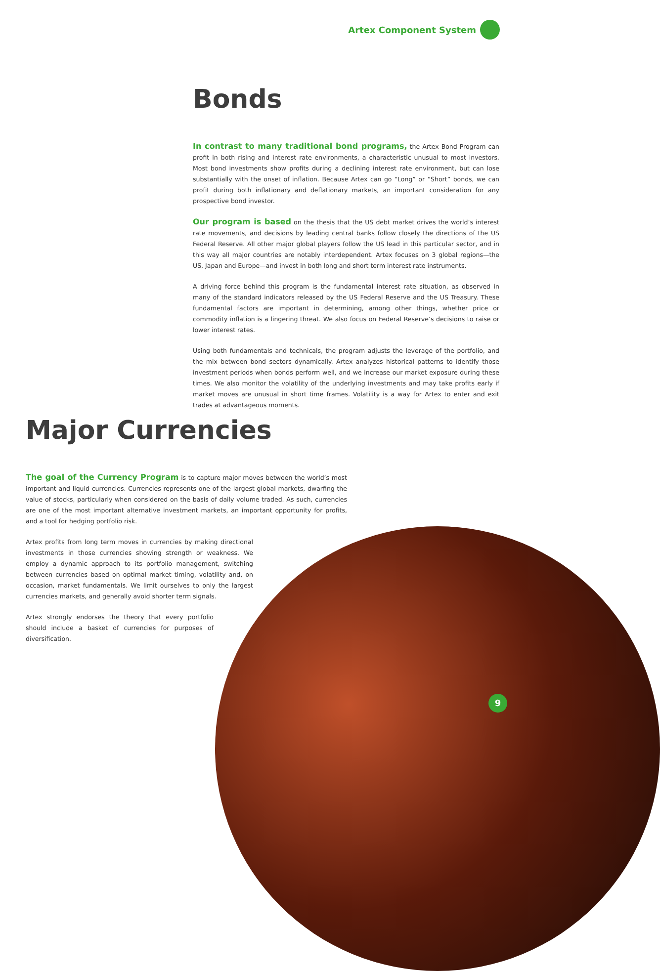Artex Component System
Bonds
In contrast to many traditional bond programs, the Artex Bond Program can profit in both rising and interest rate environments, a characteristic unusual to most investors. Most bond investments show profits during a declining interest rate environment, but can lose substantially with the onset of inflation. Because Artex can go “Long” or “Short” bonds, we can profit during both inflationary and deflationary markets, an important consideration for any prospective bond investor.
Our program is based on the thesis that the US debt market drives the world’s interest rate movements, and decisions by leading central banks follow closely the directions of the US Federal Reserve. All other major global players follow the US lead in this particular sector, and in this way all major countries are notably interdependent. Artex focuses on 3 global regions—the US, Japan and Europe—and invest in both long and short term interest rate instruments.
A driving force behind this program is the fundamental interest rate situation, as observed in many of the standard indicators released by the US Federal Reserve and the US Treasury. These fundamental factors are important in determining, among other things, whether price or commodity inflation is a lingering threat. We also focus on Federal Reserve’s decisions to raise or lower interest rates.
Using both fundamentals and technicals, the program adjusts the leverage of the portfolio, and the mix between bond sectors dynamically. Artex analyzes historical patterns to identify those investment periods when bonds perform well, and we increase our market exposure during these times. We also monitor the volatility of the underlying investments and may take profits early if market moves are unusual in short time frames. Volatility is a way for Artex to enter and exit trades at advantageous moments.
Major Currencies
The goal of the Currency Program is to capture major moves between the world’s most important and liquid currencies. Currencies represents one of the largest global markets, dwarfing the value of stocks, particularly when considered on the basis of daily volume traded. As such, currencies are one of the most important alternative investment markets, an important opportunity for profits, and a tool for hedging portfolio risk.
Artex profits from long term moves in currencies by making directional investments in those currencies showing strength or weakness. We employ a dynamic approach to its portfolio management, switching between currencies based on optimal market timing, volatility and, on occasion, market fundamentals. We limit ourselves to only the largest currencies markets, and generally avoid shorter term signals.
Artex strongly endorses the theory that every portfolio should include a basket of currencies for purposes of diversification.
9